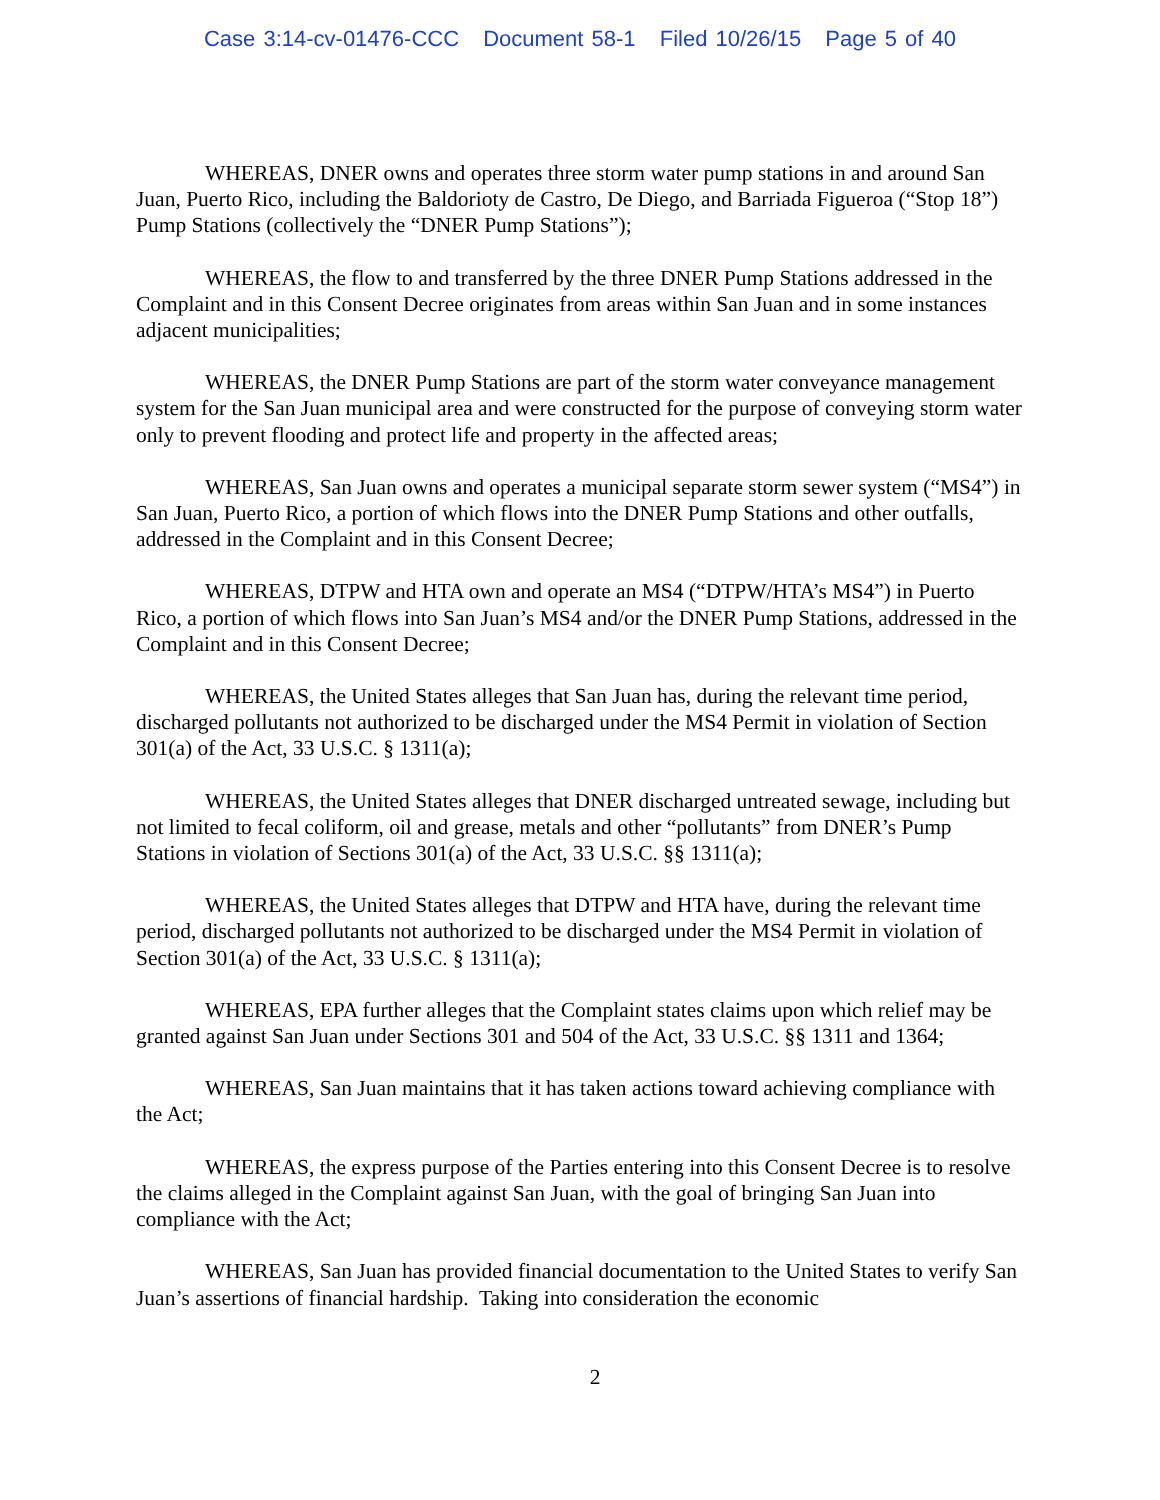Case 3:14-cv-01476-CCC Document 58-1 Filed 10/26/15 Page 5 of 40
WHEREAS, DNER owns and operates three storm water pump stations in and around San Juan, Puerto Rico, including the Baldorioty de Castro, De Diego, and Barriada Figueroa (“Stop 18”) Pump Stations (collectively the “DNER Pump Stations”);
WHEREAS, the flow to and transferred by the three DNER Pump Stations addressed in the Complaint and in this Consent Decree originates from areas within San Juan and in some instances adjacent municipalities;
WHEREAS, the DNER Pump Stations are part of the storm water conveyance management system for the San Juan municipal area and were constructed for the purpose of conveying storm water only to prevent flooding and protect life and property in the affected areas;
WHEREAS, San Juan owns and operates a municipal separate storm sewer system (“MS4”) in San Juan, Puerto Rico, a portion of which flows into the DNER Pump Stations and other outfalls, addressed in the Complaint and in this Consent Decree;
WHEREAS, DTPW and HTA own and operate an MS4 (“DTPW/HTA’s MS4”) in Puerto Rico, a portion of which flows into San Juan’s MS4 and/or the DNER Pump Stations, addressed in the Complaint and in this Consent Decree;
WHEREAS, the United States alleges that San Juan has, during the relevant time period, discharged pollutants not authorized to be discharged under the MS4 Permit in violation of Section 301(a) of the Act, 33 U.S.C. § 1311(a);
WHEREAS, the United States alleges that DNER discharged untreated sewage, including but not limited to fecal coliform, oil and grease, metals and other “pollutants” from DNER’s Pump Stations in violation of Sections 301(a) of the Act, 33 U.S.C. §§ 1311(a);
WHEREAS, the United States alleges that DTPW and HTA have, during the relevant time period, discharged pollutants not authorized to be discharged under the MS4 Permit in violation of Section 301(a) of the Act, 33 U.S.C. § 1311(a);
WHEREAS, EPA further alleges that the Complaint states claims upon which relief may be granted against San Juan under Sections 301 and 504 of the Act, 33 U.S.C. §§ 1311 and 1364;
WHEREAS, San Juan maintains that it has taken actions toward achieving compliance with the Act;
WHEREAS, the express purpose of the Parties entering into this Consent Decree is to resolve the claims alleged in the Complaint against San Juan, with the goal of bringing San Juan into compliance with the Act;
WHEREAS, San Juan has provided financial documentation to the United States to verify San Juan’s assertions of financial hardship. Taking into consideration the economic
2